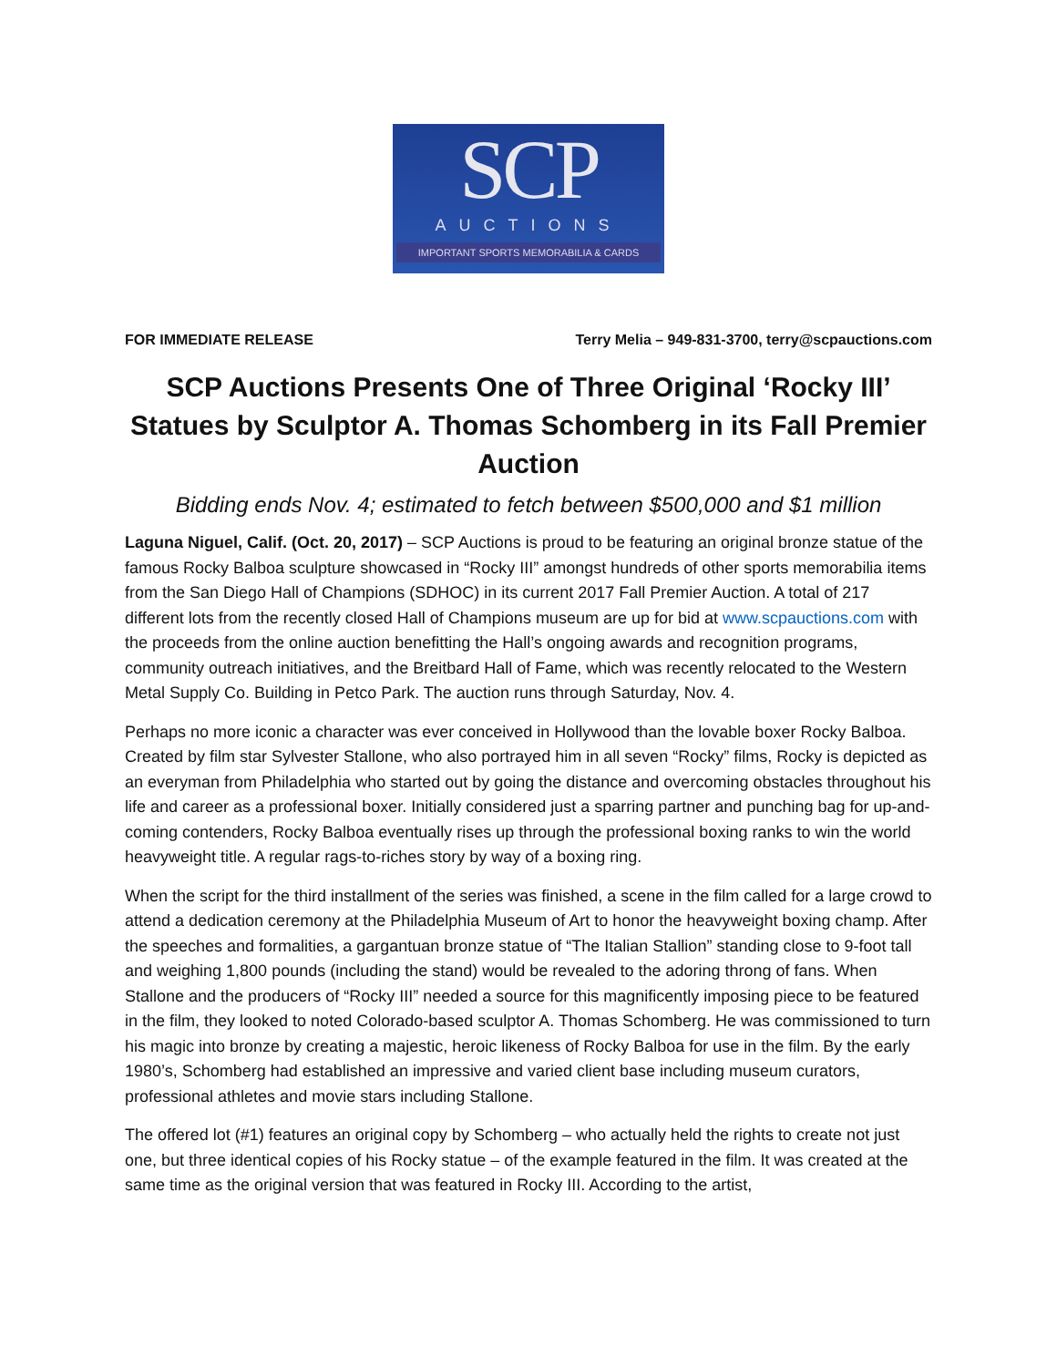SCP
AUCTIONS
IMPORTANT SPORTS MEMORABILIA & CARDS
FOR IMMEDIATE RELEASE Terry Melia – 949-831-3700, terry@scpauctions.com
SCP Auctions Presents One of Three Original ‘Rocky III’ Statues by Sculptor A. Thomas Schomberg in its Fall Premier Auction
Bidding ends Nov. 4; estimated to fetch between $500,000 and $1 million
Laguna Niguel, Calif. (Oct. 20, 2017) – SCP Auctions is proud to be featuring an original bronze statue of the famous Rocky Balboa sculpture showcased in “Rocky III” amongst hundreds of other sports memorabilia items from the San Diego Hall of Champions (SDHOC) in its current 2017 Fall Premier Auction. A total of 217 different lots from the recently closed Hall of Champions museum are up for bid at www.scpauctions.com with the proceeds from the online auction benefitting the Hall’s ongoing awards and recognition programs, community outreach initiatives, and the Breitbard Hall of Fame, which was recently relocated to the Western Metal Supply Co. Building in Petco Park. The auction runs through Saturday, Nov. 4.
Perhaps no more iconic a character was ever conceived in Hollywood than the lovable boxer Rocky Balboa. Created by film star Sylvester Stallone, who also portrayed him in all seven “Rocky” films, Rocky is depicted as an everyman from Philadelphia who started out by going the distance and overcoming obstacles throughout his life and career as a professional boxer. Initially considered just a sparring partner and punching bag for up-and-coming contenders, Rocky Balboa eventually rises up through the professional boxing ranks to win the world heavyweight title. A regular rags-to-riches story by way of a boxing ring.
When the script for the third installment of the series was finished, a scene in the film called for a large crowd to attend a dedication ceremony at the Philadelphia Museum of Art to honor the heavyweight boxing champ. After the speeches and formalities, a gargantuan bronze statue of “The Italian Stallion” standing close to 9-foot tall and weighing 1,800 pounds (including the stand) would be revealed to the adoring throng of fans. When Stallone and the producers of “Rocky III” needed a source for this magnificently imposing piece to be featured in the film, they looked to noted Colorado-based sculptor A. Thomas Schomberg. He was commissioned to turn his magic into bronze by creating a majestic, heroic likeness of Rocky Balboa for use in the film. By the early 1980’s, Schomberg had established an impressive and varied client base including museum curators, professional athletes and movie stars including Stallone.
The offered lot (#1) features an original copy by Schomberg – who actually held the rights to create not just one, but three identical copies of his Rocky statue – of the example featured in the film. It was created at the same time as the original version that was featured in Rocky III. According to the artist,